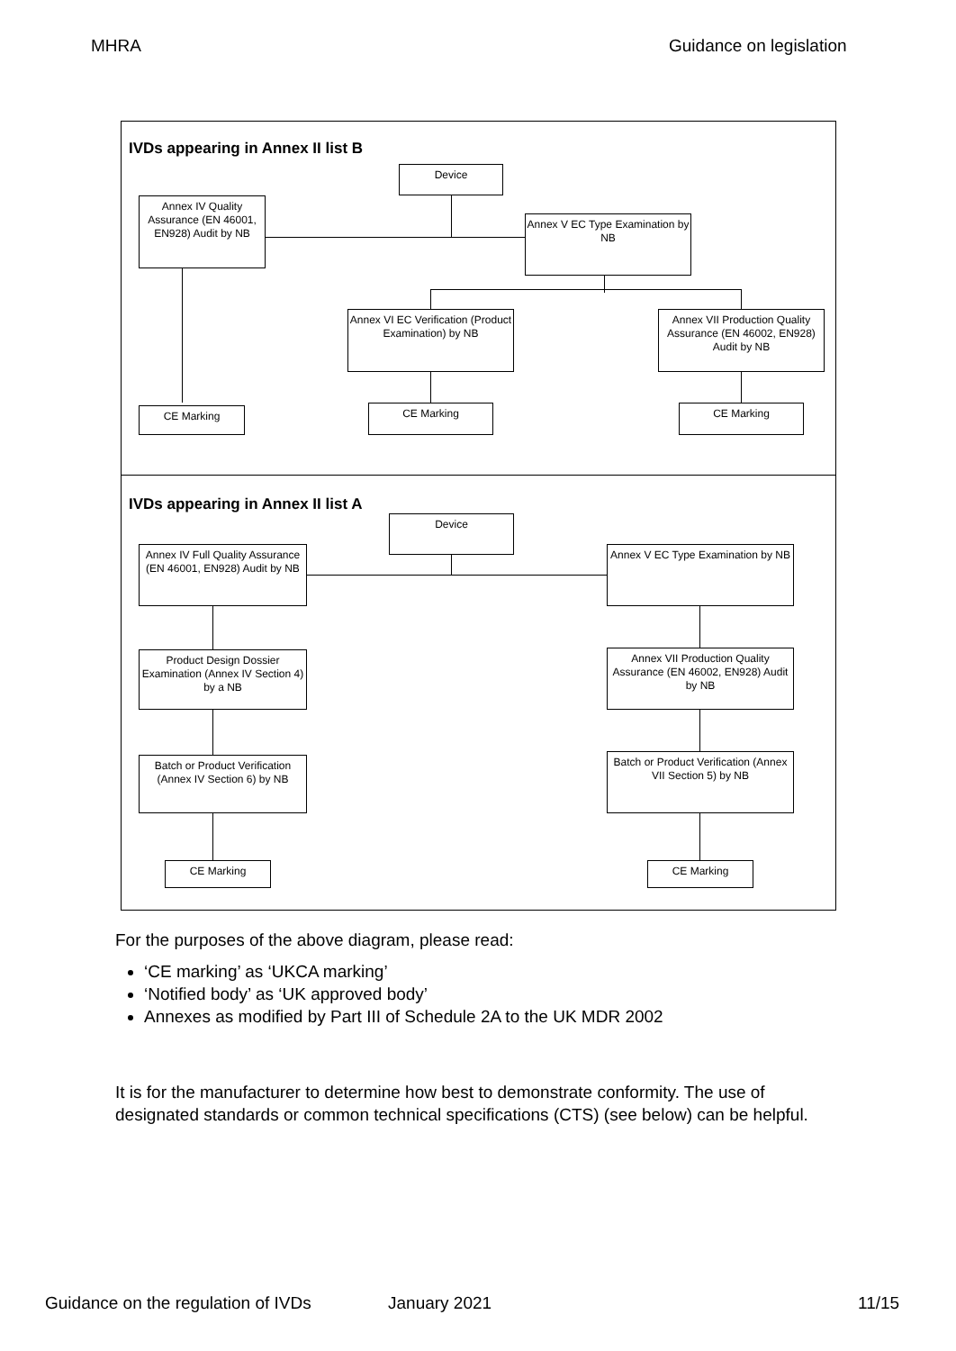MHRA Guidance on legislation
IVDs appearing in Annex II list B
Device
Annex IV Quality Assurance (EN 46001, EN928) Audit by NB
Annex V EC Type Examination by NB
Annex VI EC Verification (Product Examination) by NB
Annex VII Production Quality Assurance (EN 46002, EN928) Audit by NB
CE Marking CE Marking CE Marking
IVDs appearing in Annex II list A
Device
Annex IV Full Quality Assurance (EN 46001, EN928) Audit by NB
Annex V EC Type Examination by NB
Product Design Dossier Examination (Annex IV Section 4) by a NB
Annex VII Production Quality Assurance (EN 46002, EN928) Audit by NB
Batch or Product Verification (Annex IV Section 6) by NB
Batch or Product Verification (Annex VII Section 5) by NB
CE Marking CE Marking
For the purposes of the above diagram, please read:
‘CE marking’ as ‘UKCA marking’
‘Notified body’ as ‘UK approved body’
Annexes as modified by Part III of Schedule 2A to the UK MDR 2002
It is for the manufacturer to determine how best to demonstrate conformity. The use of designated standards or common technical specifications (CTS) (see below) can be helpful.
Guidance on the regulation of IVDs
January 2021 11/15